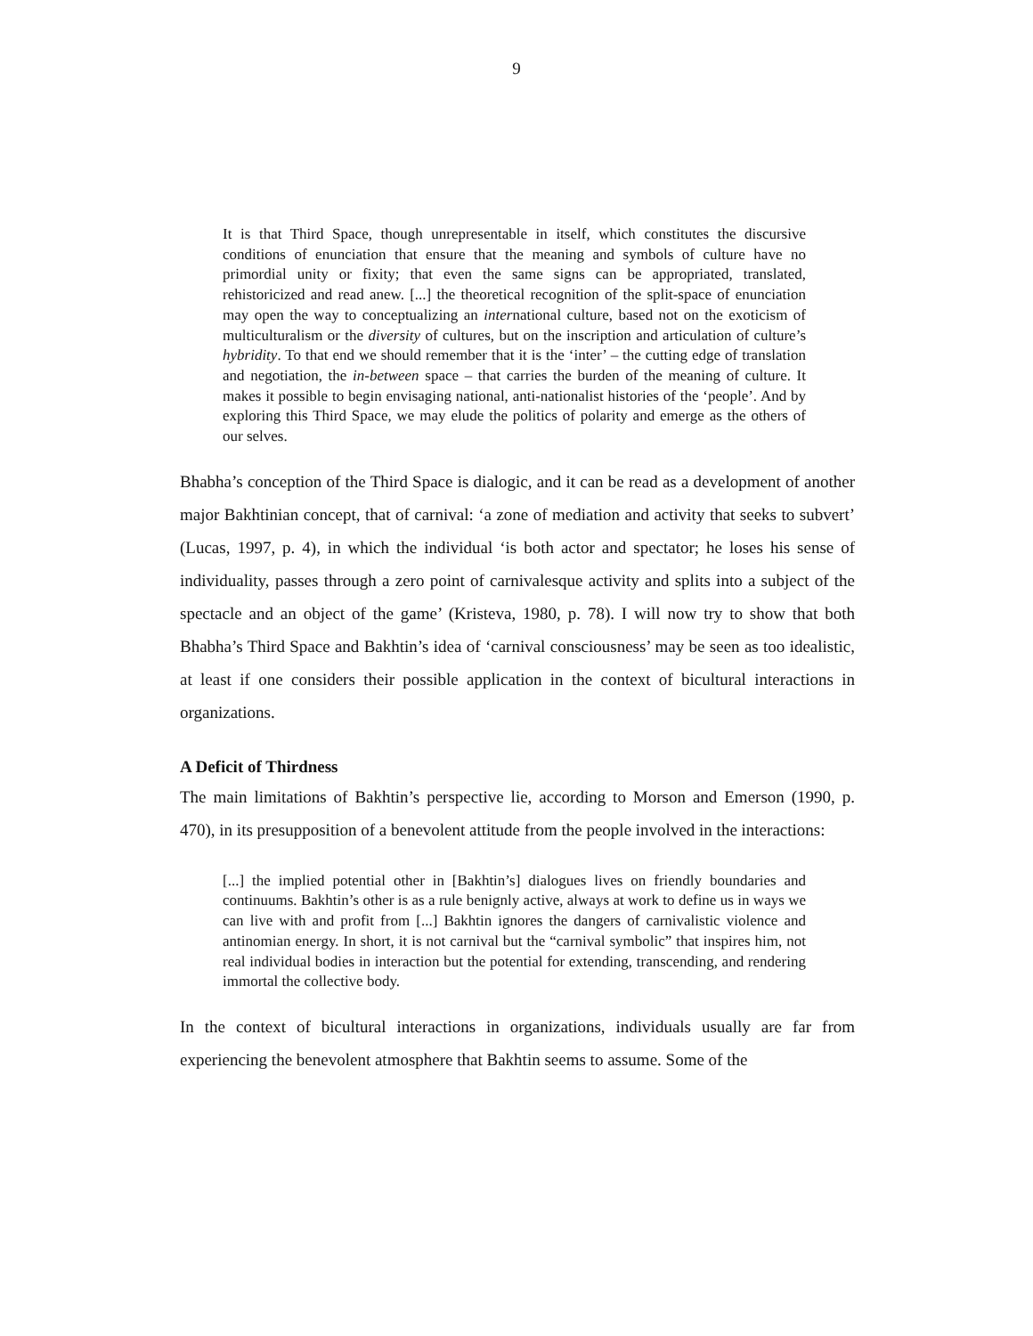9
It is that Third Space, though unrepresentable in itself, which constitutes the discursive conditions of enunciation that ensure that the meaning and symbols of culture have no primordial unity or fixity; that even the same signs can be appropriated, translated, rehistoricized and read anew. [...] the theoretical recognition of the split-space of enunciation may open the way to conceptualizing an international culture, based not on the exoticism of multiculturalism or the diversity of cultures, but on the inscription and articulation of culture’s hybridity. To that end we should remember that it is the ‘inter’ – the cutting edge of translation and negotiation, the in-between space – that carries the burden of the meaning of culture. It makes it possible to begin envisaging national, anti-nationalist histories of the ‘people’. And by exploring this Third Space, we may elude the politics of polarity and emerge as the others of our selves.
Bhabha’s conception of the Third Space is dialogic, and it can be read as a development of another major Bakhtinian concept, that of carnival: ‘a zone of mediation and activity that seeks to subvert’ (Lucas, 1997, p. 4), in which the individual ‘is both actor and spectator; he loses his sense of individuality, passes through a zero point of carnivalesque activity and splits into a subject of the spectacle and an object of the game’ (Kristeva, 1980, p. 78). I will now try to show that both Bhabha’s Third Space and Bakhtin’s idea of ‘carnival consciousness’ may be seen as too idealistic, at least if one considers their possible application in the context of bicultural interactions in organizations.
A Deficit of Thirdness
The main limitations of Bakhtin’s perspective lie, according to Morson and Emerson (1990, p. 470), in its presupposition of a benevolent attitude from the people involved in the interactions:
[...] the implied potential other in [Bakhtin’s] dialogues lives on friendly boundaries and continuums. Bakhtin’s other is as a rule benignly active, always at work to define us in ways we can live with and profit from [...] Bakhtin ignores the dangers of carnivalistic violence and antinomian energy. In short, it is not carnival but the “carnival symbolic” that inspires him, not real individual bodies in interaction but the potential for extending, transcending, and rendering immortal the collective body.
In the context of bicultural interactions in organizations, individuals usually are far from experiencing the benevolent atmosphere that Bakhtin seems to assume. Some of the